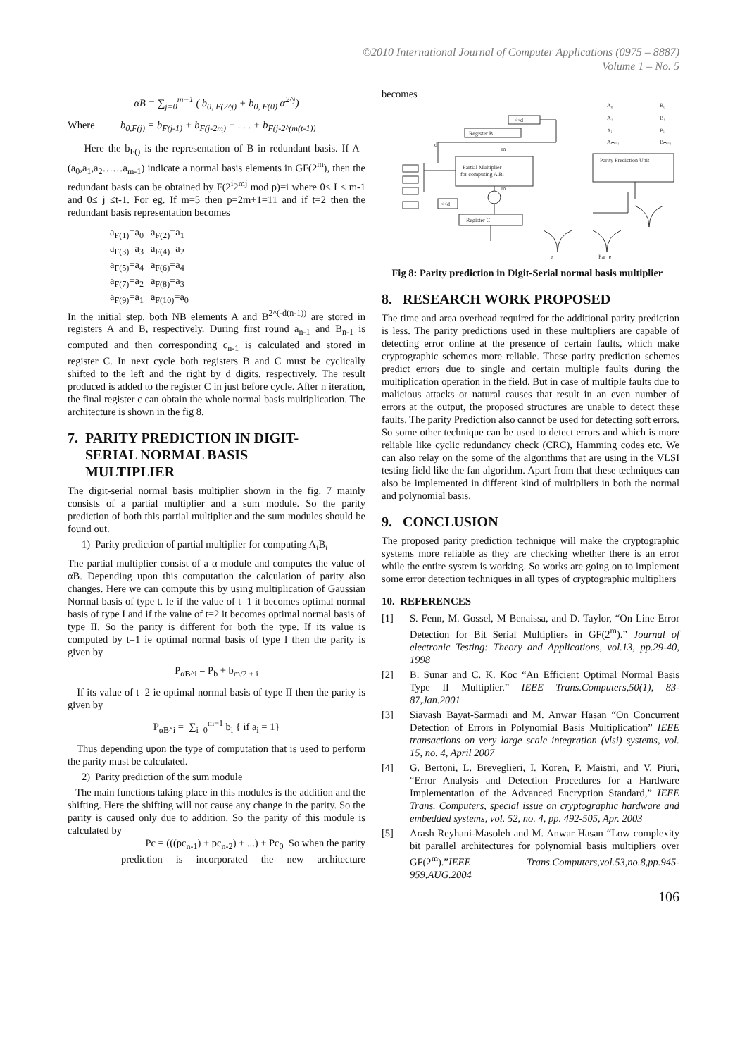©2010 International Journal of Computer Applications (0975 – 8887)
Volume 1 – No. 5
αB = ∑<sub>j=0</sub><sup>m−1</sup> ( b<sub>0, F(2^j)</sub> + b<sub>0, F(0)</sub> α<sup>2^j</sup>)
Where b<sub>0,F(j)</sub> = b<sub>F(j-1)</sub> + b<sub>F(j-2m)</sub> + . . . + b<sub>F(j-2^(m(t-1))</sub>
Here the b<sub>F()</sub> is the representation of B in redundant basis. If A=(a<sub>0</sub>,a<sub>1</sub>,a<sub>2</sub>……a<sub>m-1</sub>) indicate a normal basis elements in GF(2<sup>m</sup>), then the redundant basis can be obtained by F(2<sup>i</sup>2<sup>mj</sup> mod p)=i where 0≤ I ≤ m-1 and 0≤ j ≤t-1. For eg. If m=5 then p=2m+1=11 and if t=2 then the redundant basis representation becomes
| a<sub>F(1)</sub>=a<sub>0</sub> | a<sub>F(2)</sub>=a<sub>1</sub> |
| a<sub>F(3)</sub>=a<sub>3</sub> | a<sub>F(4)</sub>=a<sub>2</sub> |
| a<sub>F(5)</sub>=a<sub>4</sub> | a<sub>F(6)</sub>=a<sub>4</sub> |
| a<sub>F(7)</sub>=a<sub>2</sub> | a<sub>F(8)</sub>=a<sub>3</sub> |
| a<sub>F(9)</sub>=a<sub>1</sub> | a<sub>F(10)</sub>=a<sub>0</sub> |
In the initial step, both NB elements A and B<sup>2^(-d(n-1))</sup> are stored in registers A and B, respectively. During first round a<sub>n-1</sub> and B<sub>n-1</sub> is computed and then corresponding c<sub>n-1</sub> is calculated and stored in register C. In next cycle both registers B and C must be cyclically shifted to the left and the right by d digits, respectively. The result produced is added to the register C in just before cycle. After n iteration, the final register c can obtain the whole normal basis multiplication. The architecture is shown in the fig 8.
7. PARITY PREDICTION IN DIGIT-
SERIAL NORMAL BASIS
MULTIPLIER
The digit-serial normal basis multiplier shown in the fig. 7 mainly consists of a partial multiplier and a sum module. So the parity prediction of both this partial multiplier and the sum modules should be found out.
1) Parity prediction of partial multiplier for computing A<sub>i</sub>B<sub>i</sub>
The partial multiplier consist of a α module and computes the value of αB. Depending upon this computation the calculation of parity also changes. Here we can compute this by using multiplication of Gaussian Normal basis of type t. Ie if the value of t=1 it becomes optimal normal basis of type I and if the value of t=2 it becomes optimal normal basis of type II. So the parity is different for both the type. If its value is computed by t=1 ie optimal normal basis of type I then the parity is given by
P<sub>αB^i</sub> = P<sub>b</sub> + b<sub>m/2 + i</sub>
If its value of t=2 ie optimal normal basis of type II then the parity is given by
P<sub>αB^i</sub> = ∑<sub>i=0</sub><sup>m−1</sup> b<sub>i</sub> { if a<sub>i</sub> = 1}
Thus depending upon the type of computation that is used to perform the parity must be calculated.
2) Parity prediction of the sum module
The main functions taking place in this modules is the addition and the shifting. Here the shifting will not cause any change in the parity. So the parity is caused only due to addition. So the parity of this module is calculated by
Pc = (((pc<sub>n-1</sub>) + pc<sub>n-2</sub>) + ...) + Pc<sub>0</sub> So when the parity
prediction is incorporated the new architecture
becomes
<<d
Register B
Partial Multiplier
for computing AiBi
Parity Prediction Unit
Register C
<<d
A₀
B₀
A₁
B₁
Aᵢ
Bᵢ
Aₘ₋₁
Bₘ₋₁
e
Par_e
d
m
m
Fig 8: Parity prediction in Digit-Serial normal basis multiplier
8. RESEARCH WORK PROPOSED
The time and area overhead required for the additional parity prediction is less. The parity predictions used in these multipliers are capable of detecting error online at the presence of certain faults, which make cryptographic schemes more reliable. These parity prediction schemes predict errors due to single and certain multiple faults during the multiplication operation in the field. But in case of multiple faults due to malicious attacks or natural causes that result in an even number of errors at the output, the proposed structures are unable to detect these faults. The parity Prediction also cannot be used for detecting soft errors. So some other technique can be used to detect errors and which is more reliable like cyclic redundancy check (CRC), Hamming codes etc. We can also relay on the some of the algorithms that are using in the VLSI testing field like the fan algorithm. Apart from that these techniques can also be implemented in different kind of multipliers in both the normal and polynomial basis.
9. CONCLUSION
The proposed parity prediction technique will make the cryptographic systems more reliable as they are checking whether there is an error while the entire system is working. So works are going on to implement some error detection techniques in all types of cryptographic multipliers
10. REFERENCES
[1] S. Fenn, M. Gossel, M Benaissa, and D. Taylor, “On Line Error Detection for Bit Serial Multipliers in GF(2<sup>m</sup>).” Journal of electronic Testing: Theory and Applications, vol.13, pp.29-40, 1998
[2] B. Sunar and C. K. Koc “An Efficient Optimal Normal Basis Type II Multiplier.” IEEE Trans.Computers,50(1), 83-87,Jan.2001
[3] Siavash Bayat-Sarmadi and M. Anwar Hasan “On Concurrent Detection of Errors in Polynomial Basis Multiplication” IEEE transactions on very large scale integration (vlsi) systems, vol. 15, no. 4, April 2007
[4] G. Bertoni, L. Breveglieri, I. Koren, P. Maistri, and V. Piuri, “Error Analysis and Detection Procedures for a Hardware Implementation of the Advanced Encryption Standard,” IEEE Trans. Computers, special issue on cryptographic hardware and embedded systems, vol. 52, no. 4, pp. 492-505, Apr. 2003
[5] Arash Reyhani-Masoleh and M. Anwar Hasan “Low complexity bit parallel architectures for polynomial basis multipliers over GF(2<sup>m</sup>).”IEEE Trans.Computers,vol.53,no.8,pp.945-959,AUG.2004
106